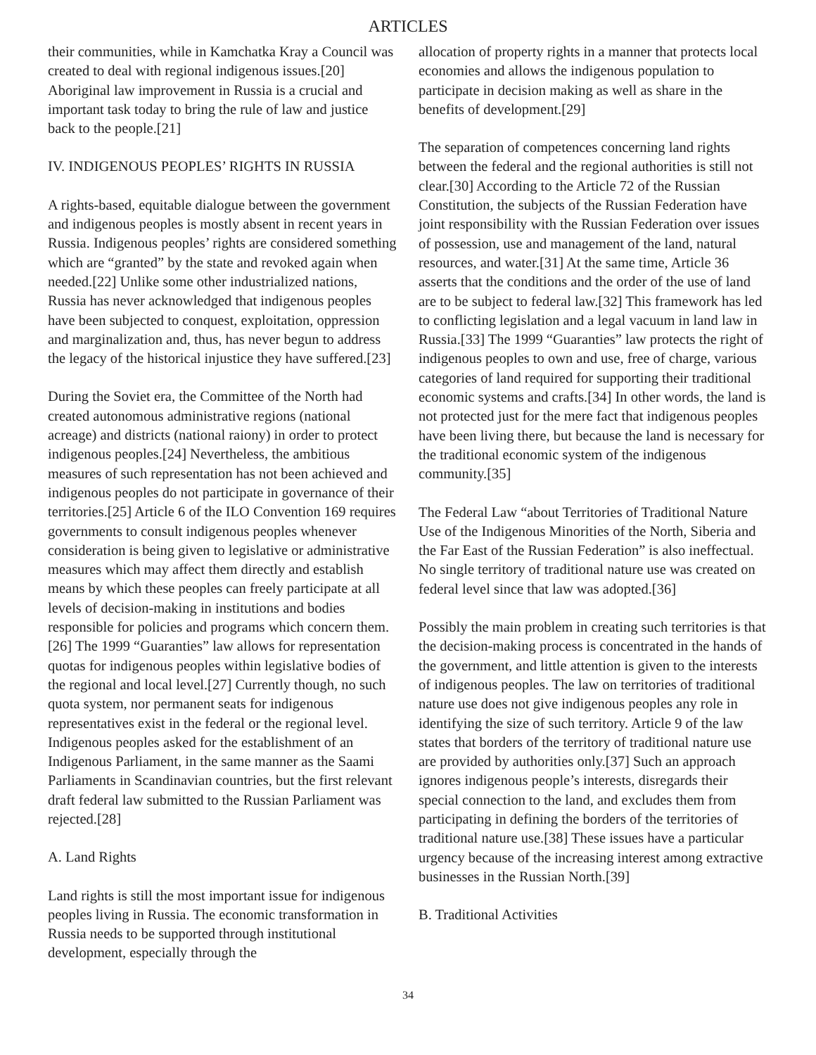ARTICLES
their communities, while in Kamchatka Kray a Council was created to deal with regional indigenous issues.[20] Aboriginal law improvement in Russia is a crucial and important task today to bring the rule of law and justice back to the people.[21]
IV. INDIGENOUS PEOPLES’ RIGHTS IN RUSSIA
A rights-based, equitable dialogue between the government and indigenous peoples is mostly absent in recent years in Russia. Indigenous peoples’ rights are considered something which are “granted” by the state and revoked again when needed.[22] Unlike some other industrialized nations, Russia has never acknowledged that indigenous peoples have been subjected to conquest, exploitation, oppression and marginalization and, thus, has never begun to address the legacy of the historical injustice they have suffered.[23]
During the Soviet era, the Committee of the North had created autonomous administrative regions (national acreage) and districts (national raiony) in order to protect indigenous peoples.[24] Nevertheless, the ambitious measures of such representation has not been achieved and indigenous peoples do not participate in governance of their territories.[25] Article 6 of the ILO Convention 169 requires governments to consult indigenous peoples whenever consideration is being given to legislative or administrative measures which may affect them directly and establish means by which these peoples can freely participate at all levels of decision-making in institutions and bodies responsible for policies and programs which concern them.[26] The 1999 “Guaranties” law allows for representation quotas for indigenous peoples within legislative bodies of the regional and local level.[27] Currently though, no such quota system, nor permanent seats for indigenous representatives exist in the federal or the regional level. Indigenous peoples asked for the establishment of an Indigenous Parliament, in the same manner as the Saami Parliaments in Scandinavian countries, but the first relevant draft federal law submitted to the Russian Parliament was rejected.[28]
A. Land Rights
Land rights is still the most important issue for indigenous peoples living in Russia. The economic transformation in Russia needs to be supported through institutional development, especially through the
allocation of property rights in a manner that protects local economies and allows the indigenous population to participate in decision making as well as share in the benefits of development.[29]
The separation of competences concerning land rights between the federal and the regional authorities is still not clear.[30] According to the Article 72 of the Russian Constitution, the subjects of the Russian Federation have joint responsibility with the Russian Federation over issues of possession, use and management of the land, natural resources, and water.[31] At the same time, Article 36 asserts that the conditions and the order of the use of land are to be subject to federal law.[32] This framework has led to conflicting legislation and a legal vacuum in land law in Russia.[33] The 1999 “Guaranties” law protects the right of indigenous peoples to own and use, free of charge, various categories of land required for supporting their traditional economic systems and crafts.[34] In other words, the land is not protected just for the mere fact that indigenous peoples have been living there, but because the land is necessary for the traditional economic system of the indigenous community.[35]
The Federal Law “about Territories of Traditional Nature Use of the Indigenous Minorities of the North, Siberia and the Far East of the Russian Federation” is also ineffectual. No single territory of traditional nature use was created on federal level since that law was adopted.[36]
Possibly the main problem in creating such territories is that the decision-making process is concentrated in the hands of the government, and little attention is given to the interests of indigenous peoples. The law on territories of traditional nature use does not give indigenous peoples any role in identifying the size of such territory. Article 9 of the law states that borders of the territory of traditional nature use are provided by authorities only.[37] Such an approach ignores indigenous people’s interests, disregards their special connection to the land, and excludes them from participating in defining the borders of the territories of traditional nature use.[38] These issues have a particular urgency because of the increasing interest among extractive businesses in the Russian North.[39]
B. Traditional Activities
34